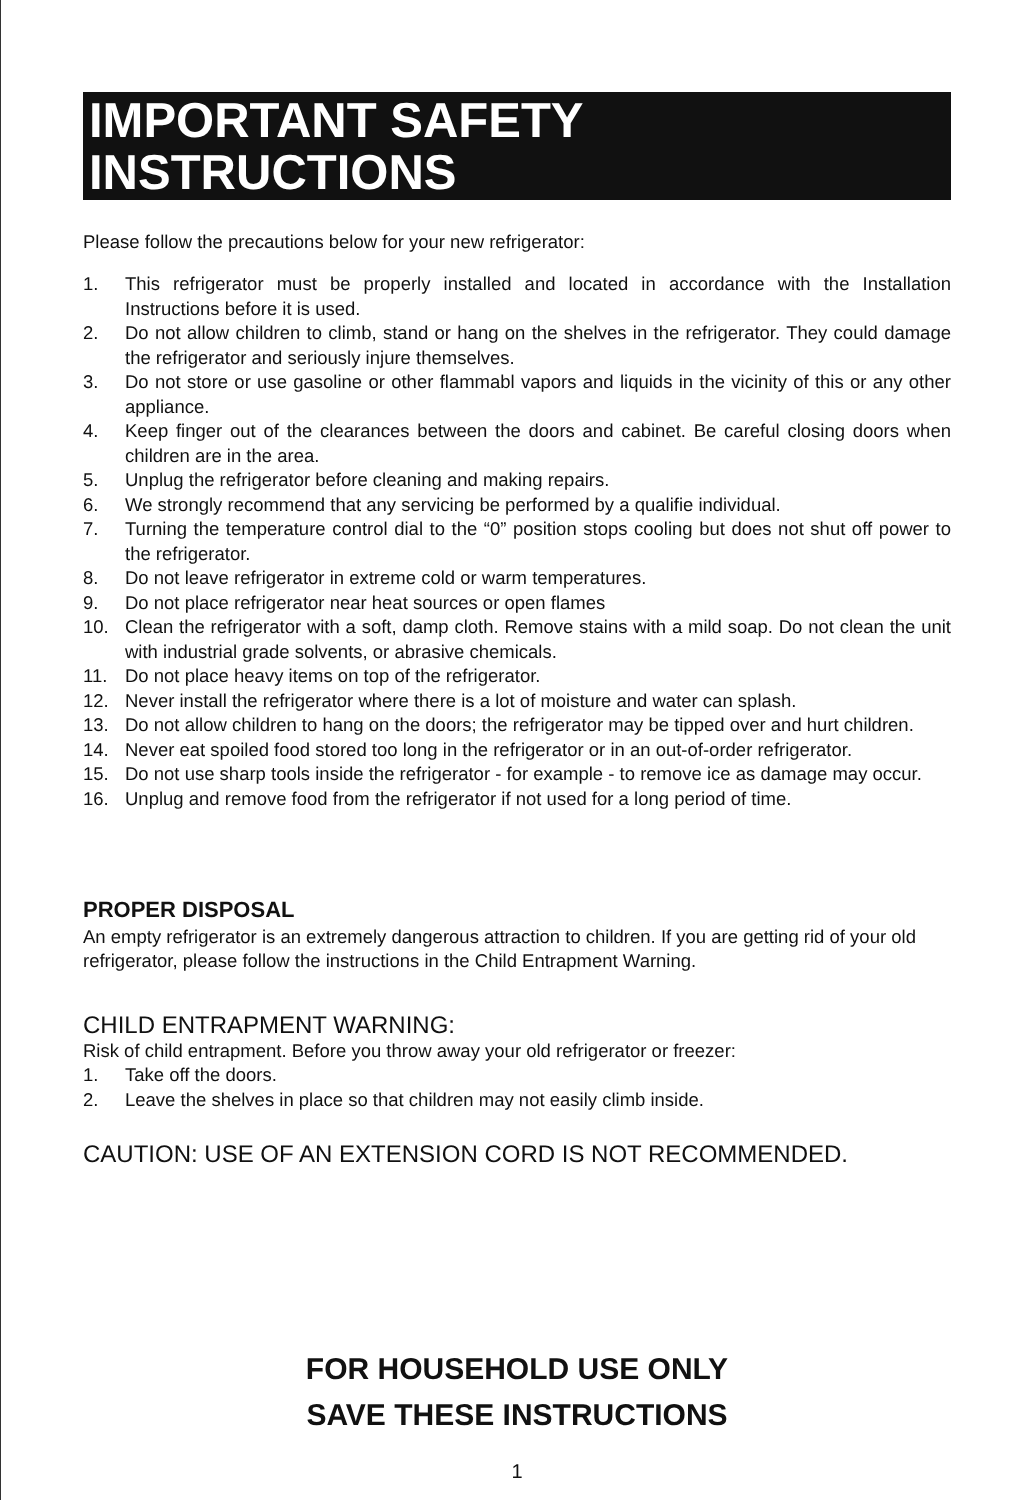IMPORTANT SAFETY INSTRUCTIONS
Please follow the precautions below for your new refrigerator:
1. This refrigerator must be properly installed and located in accordance with the Installation Instructions before it is used.
2. Do not allow children to climb, stand or hang on the shelves in the refrigerator. They could damage the refrigerator and seriously injure themselves.
3. Do not store or use gasoline or other flammabl vapors and liquids in the vicinity of this or any other appliance.
4. Keep finger out of the clearances between the doors and cabinet. Be careful closing doors when children are in the area.
5. Unplug the refrigerator before cleaning and making repairs.
6. We strongly recommend that any servicing be performed by a qualifie individual.
7. Turning the temperature control dial to the “0” position stops cooling but does not shut off power to the refrigerator.
8. Do not leave refrigerator in extreme cold or warm temperatures.
9. Do not place refrigerator near heat sources or open flames
10. Clean the refrigerator with a soft, damp cloth. Remove stains with a mild soap. Do not clean the unit with industrial grade solvents, or abrasive chemicals.
11. Do not place heavy items on top of the refrigerator.
12. Never install the refrigerator where there is a lot of moisture and water can splash.
13. Do not allow children to hang on the doors; the refrigerator may be tipped over and hurt children.
14. Never eat spoiled food stored too long in the refrigerator or in an out-of-order refrigerator.
15. Do not use sharp tools inside the refrigerator - for example - to remove ice as damage may occur.
16. Unplug and remove food from the refrigerator if not used for a long period of time.
PROPER DISPOSAL
An empty refrigerator is an extremely dangerous attraction to children. If you are getting rid of your old refrigerator, please follow the instructions in the Child Entrapment Warning.
CHILD ENTRAPMENT WARNING:
Risk of child entrapment. Before you throw away your old refrigerator or freezer:
1. Take off the doors.
2. Leave the shelves in place so that children may not easily climb inside.
CAUTION: USE OF AN EXTENSION CORD IS NOT RECOMMENDED.
FOR HOUSEHOLD USE ONLY
SAVE THESE INSTRUCTIONS
1